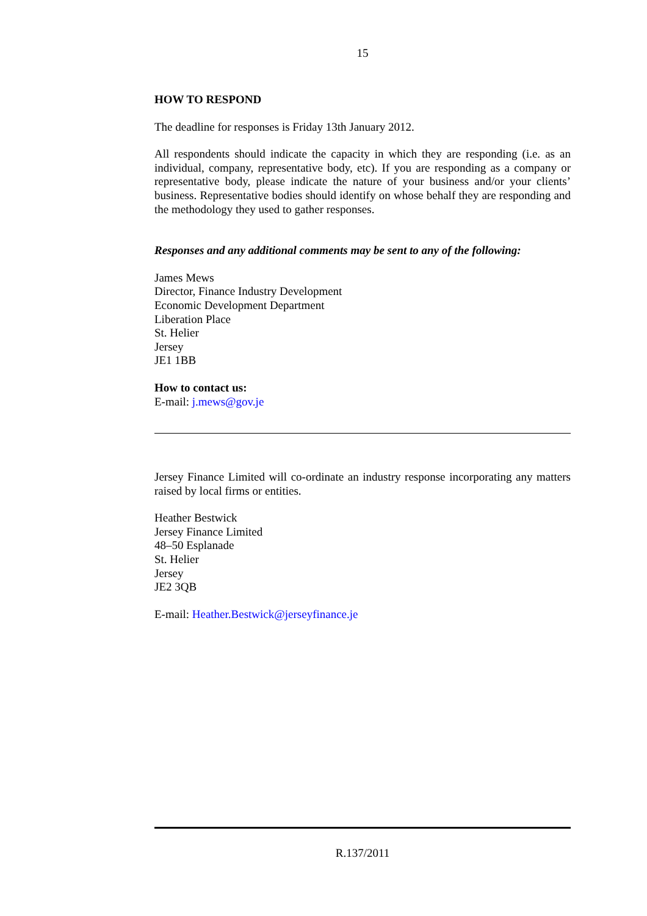15
HOW TO RESPOND
The deadline for responses is Friday 13th January 2012.
All respondents should indicate the capacity in which they are responding (i.e. as an individual, company, representative body, etc). If you are responding as a company or representative body, please indicate the nature of your business and/or your clients’ business. Representative bodies should identify on whose behalf they are responding and the methodology they used to gather responses.
Responses and any additional comments may be sent to any of the following:
James Mews
Director, Finance Industry Development
Economic Development Department
Liberation Place
St. Helier
Jersey
JE1 1BB
How to contact us:
E-mail: j.mews@gov.je
Jersey Finance Limited will co-ordinate an industry response incorporating any matters raised by local firms or entities.
Heather Bestwick
Jersey Finance Limited
48–50 Esplanade
St. Helier
Jersey
JE2 3QB
E-mail: Heather.Bestwick@jerseyfinance.je
R.137/2011